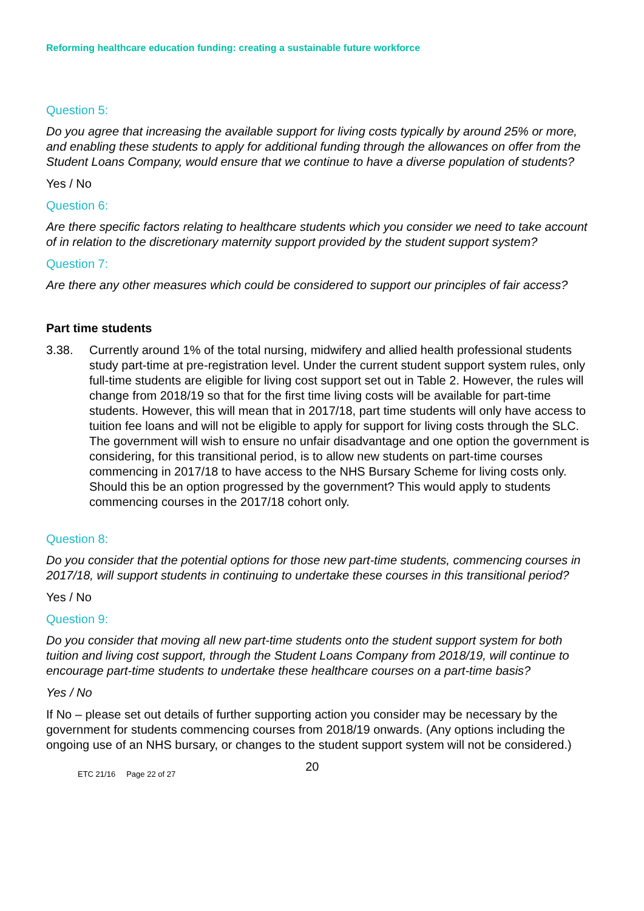Reforming healthcare education funding: creating a sustainable future workforce
Question 5:
Do you agree that increasing the available support for living costs typically by around 25% or more, and enabling these students to apply for additional funding through the allowances on offer from the Student Loans Company, would ensure that we continue to have a diverse population of students?
Yes / No
Question 6:
Are there specific factors relating to healthcare students which you consider we need to take account of in relation to the discretionary maternity support provided by the student support system?
Question 7:
Are there any other measures which could be considered to support our principles of fair access?
Part time students
3.38. Currently around 1% of the total nursing, midwifery and allied health professional students study part-time at pre-registration level. Under the current student support system rules, only full-time students are eligible for living cost support set out in Table 2. However, the rules will change from 2018/19 so that for the first time living costs will be available for part-time students. However, this will mean that in 2017/18, part time students will only have access to tuition fee loans and will not be eligible to apply for support for living costs through the SLC. The government will wish to ensure no unfair disadvantage and one option the government is considering, for this transitional period, is to allow new students on part-time courses commencing in 2017/18 to have access to the NHS Bursary Scheme for living costs only. Should this be an option progressed by the government? This would apply to students commencing courses in the 2017/18 cohort only.
Question 8:
Do you consider that the potential options for those new part-time students, commencing courses in 2017/18, will support students in continuing to undertake these courses in this transitional period?
Yes / No
Question 9:
Do you consider that moving all new part-time students onto the student support system for both tuition and living cost support, through the Student Loans Company from 2018/19, will continue to encourage part-time students to undertake these healthcare courses on a part-time basis?
Yes / No
If No – please set out details of further supporting action you consider may be necessary by the government for students commencing courses from 2018/19 onwards. (Any options including the ongoing use of an NHS bursary, or changes to the student support system will not be considered.)
ETC 21/16 Page 22 of 27 20